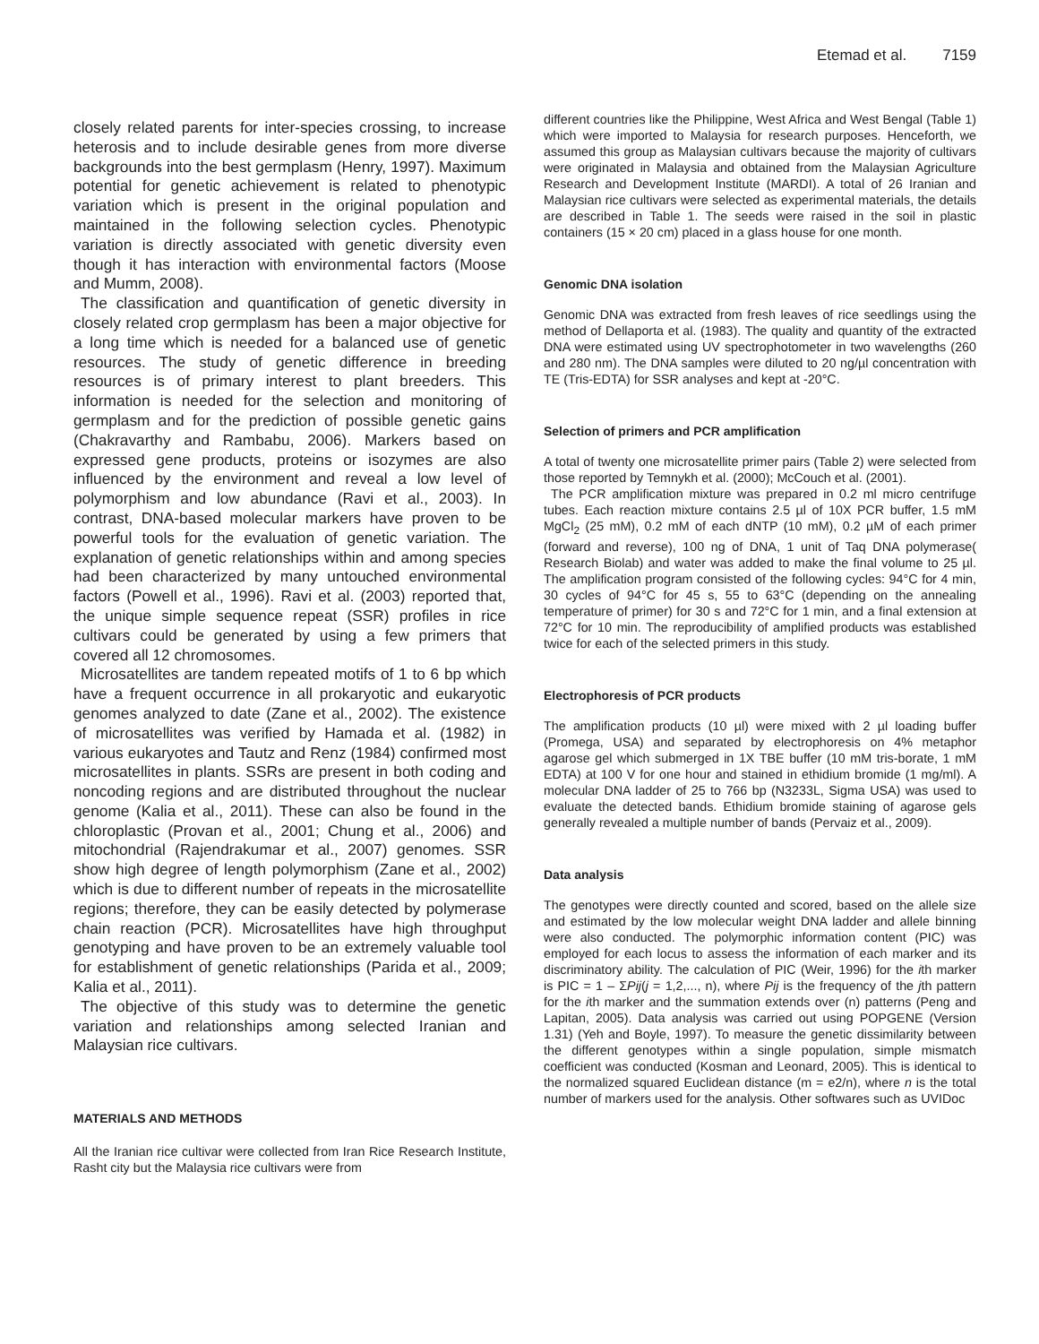Etemad et al. 7159
closely related parents for inter-species crossing, to increase heterosis and to include desirable genes from more diverse backgrounds into the best germplasm (Henry, 1997). Maximum potential for genetic achievement is related to phenotypic variation which is present in the original population and maintained in the following selection cycles. Phenotypic variation is directly associated with genetic diversity even though it has interaction with environmental factors (Moose and Mumm, 2008).
The classification and quantification of genetic diversity in closely related crop germplasm has been a major objective for a long time which is needed for a balanced use of genetic resources. The study of genetic difference in breeding resources is of primary interest to plant breeders. This information is needed for the selection and monitoring of germplasm and for the prediction of possible genetic gains (Chakravarthy and Rambabu, 2006). Markers based on expressed gene products, proteins or isozymes are also influenced by the environment and reveal a low level of polymorphism and low abundance (Ravi et al., 2003). In contrast, DNA-based molecular markers have proven to be powerful tools for the evaluation of genetic variation. The explanation of genetic relationships within and among species had been characterized by many untouched environmental factors (Powell et al., 1996). Ravi et al. (2003) reported that, the unique simple sequence repeat (SSR) profiles in rice cultivars could be generated by using a few primers that covered all 12 chromosomes.
Microsatellites are tandem repeated motifs of 1 to 6 bp which have a frequent occurrence in all prokaryotic and eukaryotic genomes analyzed to date (Zane et al., 2002). The existence of microsatellites was verified by Hamada et al. (1982) in various eukaryotes and Tautz and Renz (1984) confirmed most microsatellites in plants. SSRs are present in both coding and noncoding regions and are distributed throughout the nuclear genome (Kalia et al., 2011). These can also be found in the chloroplastic (Provan et al., 2001; Chung et al., 2006) and mitochondrial (Rajendrakumar et al., 2007) genomes. SSR show high degree of length polymorphism (Zane et al., 2002) which is due to different number of repeats in the microsatellite regions; therefore, they can be easily detected by polymerase chain reaction (PCR). Microsatellites have high throughput genotyping and have proven to be an extremely valuable tool for establishment of genetic relationships (Parida et al., 2009; Kalia et al., 2011).
The objective of this study was to determine the genetic variation and relationships among selected Iranian and Malaysian rice cultivars.
MATERIALS AND METHODS
All the Iranian rice cultivar were collected from Iran Rice Research Institute, Rasht city but the Malaysia rice cultivars were from
different countries like the Philippine, West Africa and West Bengal (Table 1) which were imported to Malaysia for research purposes. Henceforth, we assumed this group as Malaysian cultivars because the majority of cultivars were originated in Malaysia and obtained from the Malaysian Agriculture Research and Development Institute (MARDI). A total of 26 Iranian and Malaysian rice cultivars were selected as experimental materials, the details are described in Table 1. The seeds were raised in the soil in plastic containers (15 × 20 cm) placed in a glass house for one month.
Genomic DNA isolation
Genomic DNA was extracted from fresh leaves of rice seedlings using the method of Dellaporta et al. (1983). The quality and quantity of the extracted DNA were estimated using UV spectrophotometer in two wavelengths (260 and 280 nm). The DNA samples were diluted to 20 ng/µl concentration with TE (Tris-EDTA) for SSR analyses and kept at -20°C.
Selection of primers and PCR amplification
A total of twenty one microsatellite primer pairs (Table 2) were selected from those reported by Temnykh et al. (2000); McCouch et al. (2001).
The PCR amplification mixture was prepared in 0.2 ml micro centrifuge tubes. Each reaction mixture contains 2.5 µl of 10X PCR buffer, 1.5 mM MgCl<sub>2</sub> (25 mM), 0.2 mM of each dNTP (10 mM), 0.2 µM of each primer (forward and reverse), 100 ng of DNA, 1 unit of Taq DNA polymerase( Research Biolab) and water was added to make the final volume to 25 µl. The amplification program consisted of the following cycles: 94°C for 4 min, 30 cycles of 94°C for 45 s, 55 to 63°C (depending on the annealing temperature of primer) for 30 s and 72°C for 1 min, and a final extension at 72°C for 10 min. The reproducibility of amplified products was established twice for each of the selected primers in this study.
Electrophoresis of PCR products
The amplification products (10 µl) were mixed with 2 µl loading buffer (Promega, USA) and separated by electrophoresis on 4% metaphor agarose gel which submerged in 1X TBE buffer (10 mM tris-borate, 1 mM EDTA) at 100 V for one hour and stained in ethidium bromide (1 mg/ml). A molecular DNA ladder of 25 to 766 bp (N3233L, Sigma USA) was used to evaluate the detected bands. Ethidium bromide staining of agarose gels generally revealed a multiple number of bands (Pervaiz et al., 2009).
Data analysis
The genotypes were directly counted and scored, based on the allele size and estimated by the low molecular weight DNA ladder and allele binning were also conducted. The polymorphic information content (PIC) was employed for each locus to assess the information of each marker and its discriminatory ability. The calculation of PIC (Weir, 1996) for the ith marker is PIC = 1 – ΣPij(j = 1,2,..., n), where Pij is the frequency of the jth pattern for the ith marker and the summation extends over (n) patterns (Peng and Lapitan, 2005). Data analysis was carried out using POPGENE (Version 1.31) (Yeh and Boyle, 1997). To measure the genetic dissimilarity between the different genotypes within a single population, simple mismatch coefficient was conducted (Kosman and Leonard, 2005). This is identical to the normalized squared Euclidean distance (m = e2/n), where n is the total number of markers used for the analysis. Other softwares such as UVIDoc